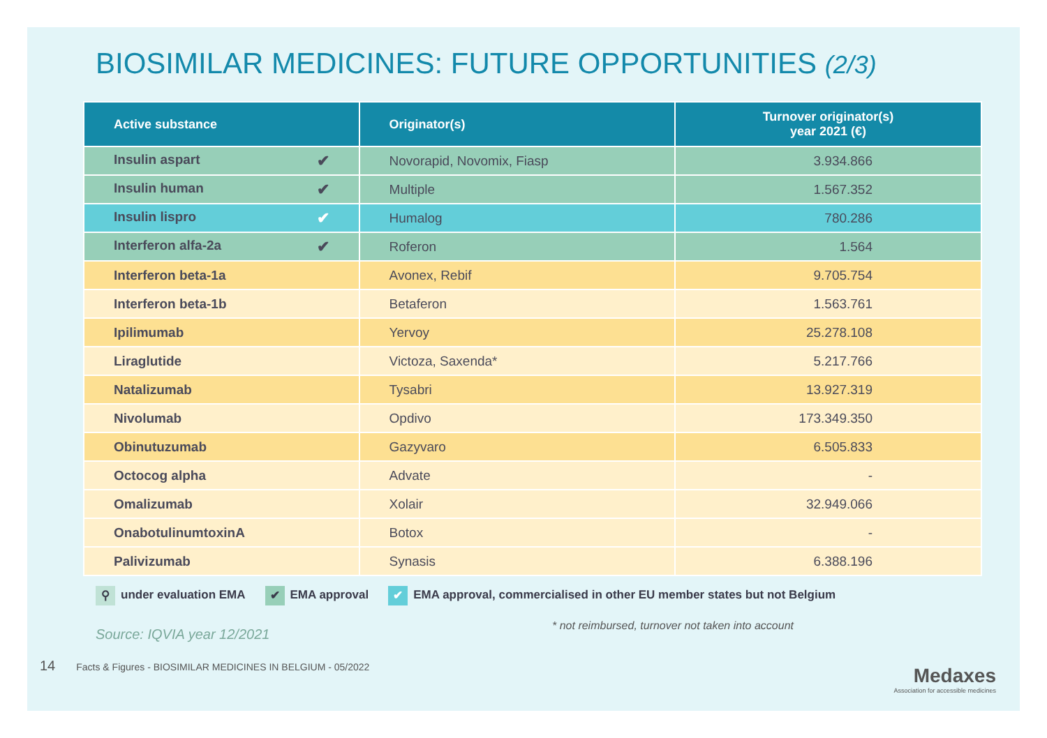BIOSIMILAR MEDICINES: FUTURE OPPORTUNITIES (2/3)
| Active substance | Originator(s) | Turnover originator(s) year 2021 (€) |
| --- | --- | --- |
| Insulin aspart ✔ | Novorapid, Novomix, Fiasp | 3.934.866 |
| Insulin human ✔ | Multiple | 1.567.352 |
| Insulin lispro ✔ | Humalog | 780.286 |
| Interferon alfa-2a ✔ | Roferon | 1.564 |
| Interferon beta-1a | Avonex, Rebif | 9.705.754 |
| Interferon beta-1b | Betaferon | 1.563.761 |
| Ipilimumab | Yervoy | 25.278.108 |
| Liraglutide | Victoza, Saxenda* | 5.217.766 |
| Natalizumab | Tysabri | 13.927.319 |
| Nivolumab | Opdivo | 173.349.350 |
| Obinutuzumab | Gazyvaro | 6.505.833 |
| Octocog alpha | Advate | - |
| Omalizumab | Xolair | 32.949.066 |
| OnabotulinumtoxinA | Botox | - |
| Palivizumab | Synasis | 6.388.196 |
⚲ under evaluation EMA ✔ EMA approval ✔ EMA approval, commercialised in other EU member states but not Belgium
Source: IQVIA year 12/2021 * not reimbursed, turnover not taken into account
14 Facts & Figures - BIOSIMILAR MEDICINES IN BELGIUM - 05/2022
Medaxes
Association for accessible medicines